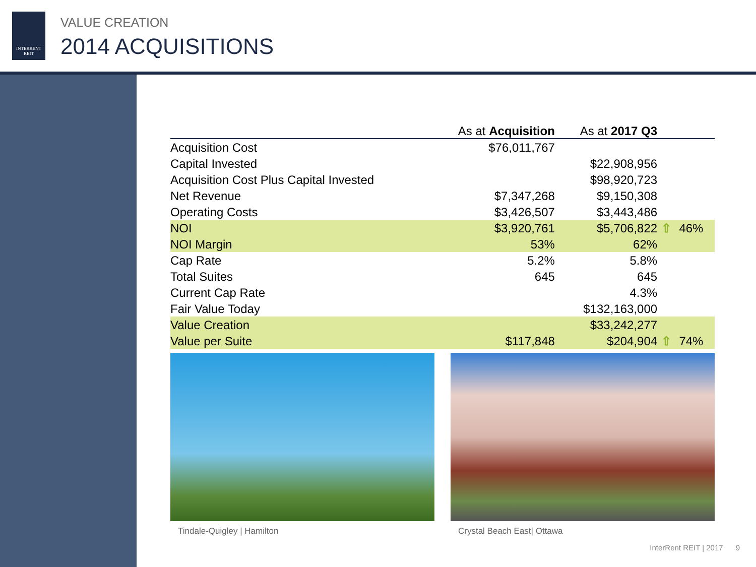INTERRENT
REIT
VALUE CREATION
2014 ACQUISITIONS
| | As at Acquisition | As at 2017 Q3 | | |
| --- | --- | --- | --- | --- |
| Acquisition Cost | $76,011,767 | | | |
| Capital Invested | | $22,908,956 | | |
| Acquisition Cost Plus Capital Invested | | $98,920,723 | | |
| Net Revenue | $7,347,268 | $9,150,308 | | |
| Operating Costs | $3,426,507 | $3,443,486 | | |
| NOI | $3,920,761 | $5,706,822 | ⇧ | 46% |
| NOI Margin | 53% | 62% | | |
| Cap Rate | 5.2% | 5.8% | | |
| Total Suites | 645 | 645 | | |
| Current Cap Rate | | 4.3% | | |
| Fair Value Today | | $132,163,000 | | |
| Value Creation | | $33,242,277 | | |
| Value per Suite | $117,848 | $204,904 | ⇧ | 74% |
Tindale-Quigley | Hamilton Crystal Beach East| Ottawa
InterRent REIT | 2017 9